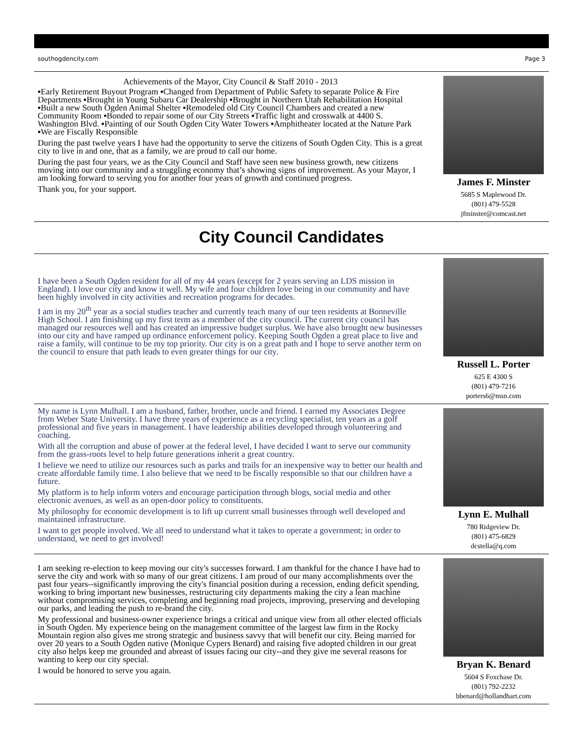southogdencity.com Page 3
Achievements of the Mayor, City Council & Staff 2010 - 2013
▪Early Retirement Buyout Program ▪Changed from Department of Public Safety to separate Police & Fire Departments ▪Brought in Young Subaru Car Dealership ▪Brought in Northern Utah Rehabilitation Hospital ▪Built a new South Ogden Animal Shelter ▪Remodeled old City Council Chambers and created a new Community Room ▪Bonded to repair some of our City Streets ▪Traffic light and crosswalk at 4400 S. Washington Blvd. ▪Painting of our South Ogden City Water Towers ▪Amphitheater located at the Nature Park ▪We are Fiscally Responsible
During the past twelve years I have had the opportunity to serve the citizens of South Ogden City. This is a great city to live in and one, that as a family, we are proud to call our home.
During the past four years, we as the City Council and Staff have seen new business growth, new citizens moving into our community and a struggling economy that’s showing signs of improvement. As your Mayor, I am looking forward to serving you for another four years of growth and continued progress.
Thank you, for your support.
James F. Minster
5685 S Maplewood Dr.
(801) 479-5528
jfminster@comcast.net
City Council Candidates
I have been a South Ogden resident for all of my 44 years (except for 2 years serving an LDS mission in England). I love our city and know it well. My wife and four children love being in our community and have been highly involved in city activities and recreation programs for decades.
I am in my 20<sup>th</sup> year as a social studies teacher and currently teach many of our teen residents at Bonneville High School. I am finishing up my first term as a member of the city council. The current city council has managed our resources well and has created an impressive budget surplus. We have also brought new businesses into our city and have ramped up ordinance enforcement policy. Keeping South Ogden a great place to live and raise a family, will continue to be my top priority. Our city is on a great path and I hope to serve another term on the council to ensure that path leads to even greater things for our city.
Russell L. Porter
625 E 4300 S
(801) 479-7216
porters6@msn.com
My name is Lynn Mulhall. I am a husband, father, brother, uncle and friend. I earned my Associates Degree from Weber State University. I have three years of experience as a recycling specialist, ten years as a golf professional and five years in management. I have leadership abilities developed through volunteering and coaching.
With all the corruption and abuse of power at the federal level, I have decided I want to serve our community from the grass-roots level to help future generations inherit a great country.
I believe we need to utilize our resources such as parks and trails for an inexpensive way to better our health and create affordable family time. I also believe that we need to be fiscally responsible so that our children have a future.
My platform is to help inform voters and encourage participation through blogs, social media and other electronic avenues, as well as an open-door policy to constituents.
My philosophy for economic development is to lift up current small businesses through well developed and maintained infrastructure.
I want to get people involved. We all need to understand what it takes to operate a government; in order to understand, we need to get involved!
Lynn E. Mulhall
780 Ridgeview Dr.
(801) 475-6829
dcstella@q.com
I am seeking re-election to keep moving our city's successes forward. I am thankful for the chance I have had to serve the city and work with so many of our great citizens. I am proud of our many accomplishments over the past four years--significantly improving the city's financial position during a recession, ending deficit spending, working to bring important new businesses, restructuring city departments making the city a lean machine without compromising services, completing and beginning road projects, improving, preserving and developing our parks, and leading the push to re-brand the city.
My professional and business-owner experience brings a critical and unique view from all other elected officials in South Ogden. My experience being on the management committee of the largest law firm in the Rocky Mountain region also gives me strong strategic and business savvy that will benefit our city. Being married for over 20 years to a South Ogden native (Monique Cypers Benard) and raising five adopted children in our great city also helps keep me grounded and abreast of issues facing our city--and they give me several reasons for wanting to keep our city special.
I would be honored to serve you again.
Bryan K. Benard
5604 S Foxchase Dr.
(801) 792-2232
bbenard@hollandhart.com